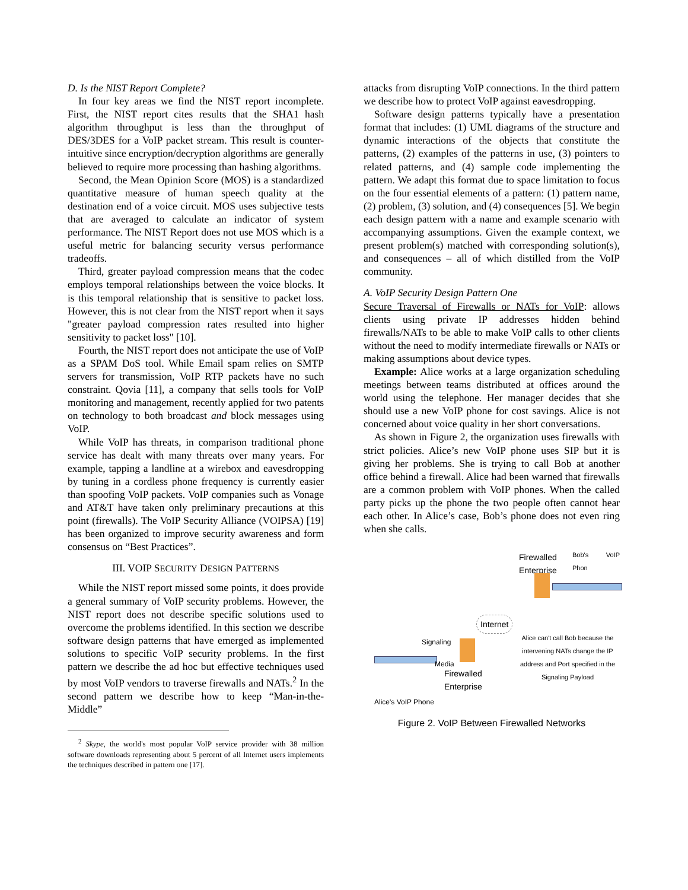D. Is the NIST Report Complete?
In four key areas we find the NIST report incomplete. First, the NIST report cites results that the SHA1 hash algorithm throughput is less than the throughput of DES/3DES for a VoIP packet stream. This result is counter-intuitive since encryption/decryption algorithms are generally believed to require more processing than hashing algorithms.
Second, the Mean Opinion Score (MOS) is a standardized quantitative measure of human speech quality at the destination end of a voice circuit. MOS uses subjective tests that are averaged to calculate an indicator of system performance. The NIST Report does not use MOS which is a useful metric for balancing security versus performance tradeoffs.
Third, greater payload compression means that the codec employs temporal relationships between the voice blocks. It is this temporal relationship that is sensitive to packet loss. However, this is not clear from the NIST report when it says "greater payload compression rates resulted into higher sensitivity to packet loss" [10].
Fourth, the NIST report does not anticipate the use of VoIP as a SPAM DoS tool. While Email spam relies on SMTP servers for transmission, VoIP RTP packets have no such constraint. Qovia [11], a company that sells tools for VoIP monitoring and management, recently applied for two patents on technology to both broadcast and block messages using VoIP.
While VoIP has threats, in comparison traditional phone service has dealt with many threats over many years. For example, tapping a landline at a wirebox and eavesdropping by tuning in a cordless phone frequency is currently easier than spoofing VoIP packets. VoIP companies such as Vonage and AT&T have taken only preliminary precautions at this point (firewalls). The VoIP Security Alliance (VOIPSA) [19] has been organized to improve security awareness and form consensus on “Best Practices”.
III. VOIP SECURITY DESIGN PATTERNS
While the NIST report missed some points, it does provide a general summary of VoIP security problems. However, the NIST report does not describe specific solutions used to overcome the problems identified. In this section we describe software design patterns that have emerged as implemented solutions to specific VoIP security problems. In the first pattern we describe the ad hoc but effective techniques used by most VoIP vendors to traverse firewalls and NATs.<sup>2</sup> In the second pattern we describe how to keep “Man-in-the-Middle”
<sup>2</sup> Skype, the world's most popular VoIP service provider with 38 million software downloads representing about 5 percent of all Internet users implements the techniques described in pattern one [17].
attacks from disrupting VoIP connections. In the third pattern we describe how to protect VoIP against eavesdropping.
Software design patterns typically have a presentation format that includes: (1) UML diagrams of the structure and dynamic interactions of the objects that constitute the patterns, (2) examples of the patterns in use, (3) pointers to related patterns, and (4) sample code implementing the pattern. We adapt this format due to space limitation to focus on the four essential elements of a pattern: (1) pattern name, (2) problem, (3) solution, and (4) consequences [5]. We begin each design pattern with a name and example scenario with accompanying assumptions. Given the example context, we present problem(s) matched with corresponding solution(s), and consequences – all of which distilled from the VoIP community.
A. VoIP Security Design Pattern One
Secure Traversal of Firewalls or NATs for VoIP: allows clients using private IP addresses hidden behind firewalls/NATs to be able to make VoIP calls to other clients without the need to modify intermediate firewalls or NATs or making assumptions about device types.
Example: Alice works at a large organization scheduling meetings between teams distributed at offices around the world using the telephone. Her manager decides that she should use a new VoIP phone for cost savings. Alice is not concerned about voice quality in her short conversations.
As shown in Figure 2, the organization uses firewalls with strict policies. Alice’s new VoIP phone uses SIP but it is giving her problems. She is trying to call Bob at another office behind a firewall. Alice had been warned that firewalls are a common problem with VoIP phones. When the called party picks up the phone the two people often cannot hear each other. In Alice’s case, Bob’s phone does not even ring when she calls.
Firewalled
Enterprise
Bob's VoIP Phon
Internet
Signaling
Media
Alice can't call Bob because the intervening NATs change the IP address and Port specified in the Signaling Payload
Firewalled
Enterprise
Alice's VoIP Phone
Figure 2. VoIP Between Firewalled Networks